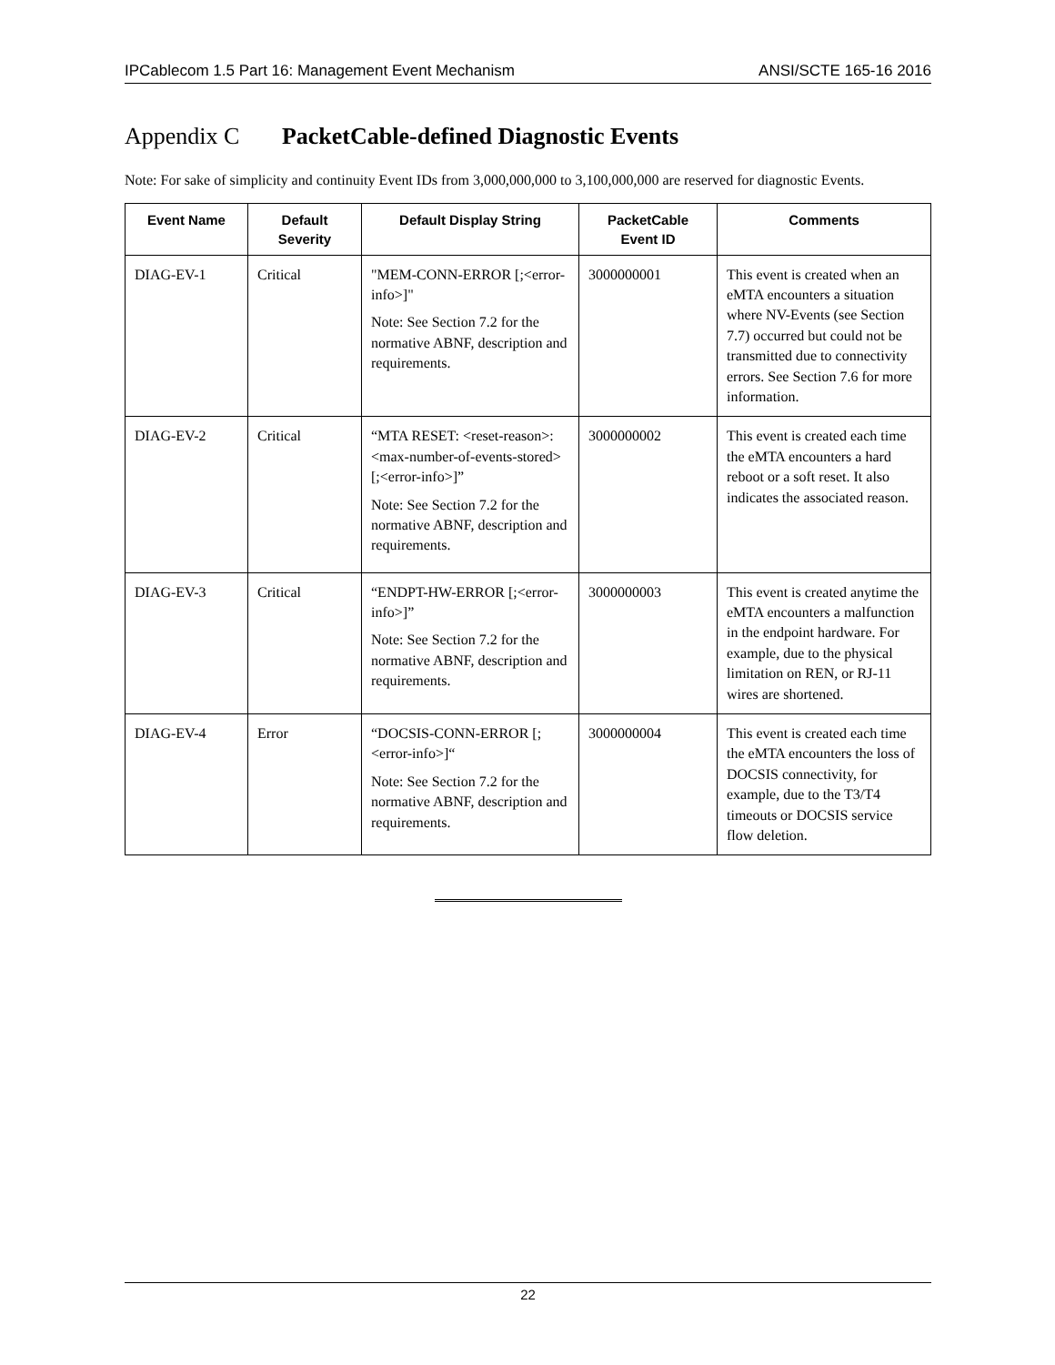IPCablecom 1.5 Part 16: Management Event Mechanism ANSI/SCTE 165-16 2016
Appendix C PacketCable-defined Diagnostic Events
Note: For sake of simplicity and continuity Event IDs from 3,000,000,000 to 3,100,000,000 are reserved for diagnostic Events.
| Event Name | Default Severity | Default Display String | PacketCable Event ID | Comments |
| --- | --- | --- | --- | --- |
| DIAG-EV-1 | Critical | "MEM-CONN-ERROR [;<error-info>]" Note: See Section 7.2 for the normative ABNF, description and requirements. | 3000000001 | This event is created when an eMTA encounters a situation where NV-Events (see Section 7.7) occurred but could not be transmitted due to connectivity errors. See Section 7.6 for more information. |
| DIAG-EV-2 | Critical | “MTA RESET: <reset-reason>:<max-number-of-events-stored>[;<error-info>]” Note: See Section 7.2 for the normative ABNF, description and requirements. | 3000000002 | This event is created each time the eMTA encounters a hard reboot or a soft reset. It also indicates the associated reason. |
| DIAG-EV-3 | Critical | “ENDPT-HW-ERROR [;<error-info>]” Note: See Section 7.2 for the normative ABNF, description and requirements. | 3000000003 | This event is created anytime the eMTA encounters a malfunction in the endpoint hardware. For example, due to the physical limitation on REN, or RJ-11 wires are shortened. |
| DIAG-EV-4 | Error | “DOCSIS-CONN-ERROR [;<error-info>]“ Note: See Section 7.2 for the normative ABNF, description and requirements. | 3000000004 | This event is created each time the eMTA encounters the loss of DOCSIS connectivity, for example, due to the T3/T4 timeouts or DOCSIS service flow deletion. |
22